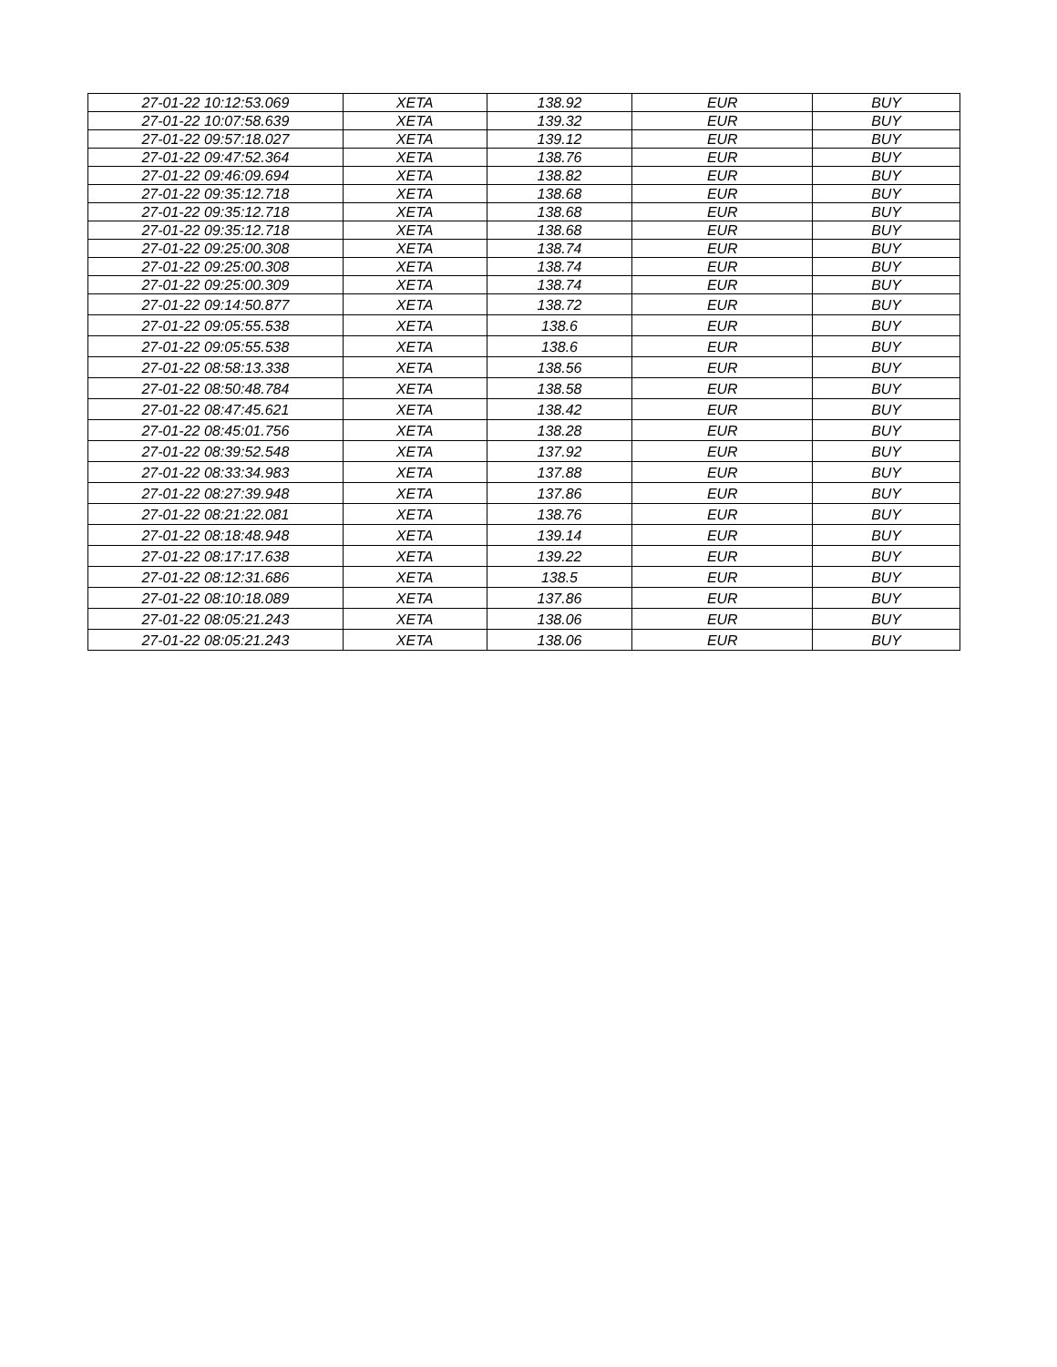| 27-01-22 10:12:53.069 | XETA | 138.92 | EUR | BUY |
| 27-01-22 10:07:58.639 | XETA | 139.32 | EUR | BUY |
| 27-01-22 09:57:18.027 | XETA | 139.12 | EUR | BUY |
| 27-01-22 09:47:52.364 | XETA | 138.76 | EUR | BUY |
| 27-01-22 09:46:09.694 | XETA | 138.82 | EUR | BUY |
| 27-01-22 09:35:12.718 | XETA | 138.68 | EUR | BUY |
| 27-01-22 09:35:12.718 | XETA | 138.68 | EUR | BUY |
| 27-01-22 09:35:12.718 | XETA | 138.68 | EUR | BUY |
| 27-01-22 09:25:00.308 | XETA | 138.74 | EUR | BUY |
| 27-01-22 09:25:00.308 | XETA | 138.74 | EUR | BUY |
| 27-01-22 09:25:00.309 | XETA | 138.74 | EUR | BUY |
| 27-01-22 09:14:50.877 | XETA | 138.72 | EUR | BUY |
| 27-01-22 09:05:55.538 | XETA | 138.6 | EUR | BUY |
| 27-01-22 09:05:55.538 | XETA | 138.6 | EUR | BUY |
| 27-01-22 08:58:13.338 | XETA | 138.56 | EUR | BUY |
| 27-01-22 08:50:48.784 | XETA | 138.58 | EUR | BUY |
| 27-01-22 08:47:45.621 | XETA | 138.42 | EUR | BUY |
| 27-01-22 08:45:01.756 | XETA | 138.28 | EUR | BUY |
| 27-01-22 08:39:52.548 | XETA | 137.92 | EUR | BUY |
| 27-01-22 08:33:34.983 | XETA | 137.88 | EUR | BUY |
| 27-01-22 08:27:39.948 | XETA | 137.86 | EUR | BUY |
| 27-01-22 08:21:22.081 | XETA | 138.76 | EUR | BUY |
| 27-01-22 08:18:48.948 | XETA | 139.14 | EUR | BUY |
| 27-01-22 08:17:17.638 | XETA | 139.22 | EUR | BUY |
| 27-01-22 08:12:31.686 | XETA | 138.5 | EUR | BUY |
| 27-01-22 08:10:18.089 | XETA | 137.86 | EUR | BUY |
| 27-01-22 08:05:21.243 | XETA | 138.06 | EUR | BUY |
| 27-01-22 08:05:21.243 | XETA | 138.06 | EUR | BUY |